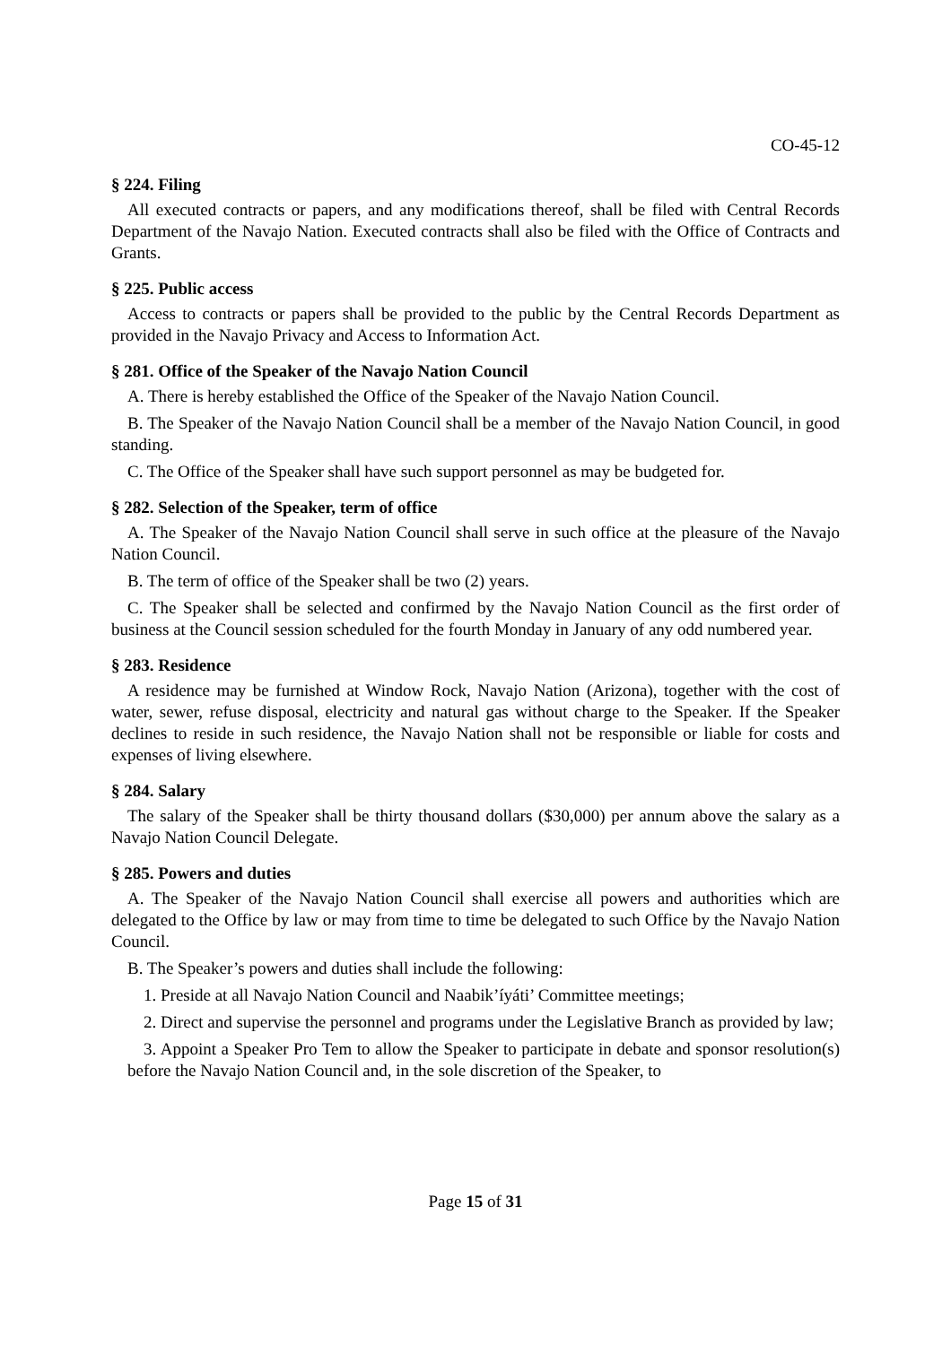CO-45-12
§ 224. Filing
All executed contracts or papers, and any modifications thereof, shall be filed with Central Records Department of the Navajo Nation. Executed contracts shall also be filed with the Office of Contracts and Grants.
§ 225. Public access
Access to contracts or papers shall be provided to the public by the Central Records Department as provided in the Navajo Privacy and Access to Information Act.
§ 281. Office of the Speaker of the Navajo Nation Council
A. There is hereby established the Office of the Speaker of the Navajo Nation Council.
B. The Speaker of the Navajo Nation Council shall be a member of the Navajo Nation Council, in good standing.
C. The Office of the Speaker shall have such support personnel as may be budgeted for.
§ 282. Selection of the Speaker, term of office
A. The Speaker of the Navajo Nation Council shall serve in such office at the pleasure of the Navajo Nation Council.
B. The term of office of the Speaker shall be two (2) years.
C. The Speaker shall be selected and confirmed by the Navajo Nation Council as the first order of business at the Council session scheduled for the fourth Monday in January of any odd numbered year.
§ 283. Residence
A residence may be furnished at Window Rock, Navajo Nation (Arizona), together with the cost of water, sewer, refuse disposal, electricity and natural gas without charge to the Speaker. If the Speaker declines to reside in such residence, the Navajo Nation shall not be responsible or liable for costs and expenses of living elsewhere.
§ 284. Salary
The salary of the Speaker shall be thirty thousand dollars ($30,000) per annum above the salary as a Navajo Nation Council Delegate.
§ 285. Powers and duties
A. The Speaker of the Navajo Nation Council shall exercise all powers and authorities which are delegated to the Office by law or may from time to time be delegated to such Office by the Navajo Nation Council.
B. The Speaker’s powers and duties shall include the following:
1. Preside at all Navajo Nation Council and Naabik’íyáti’ Committee meetings;
2. Direct and supervise the personnel and programs under the Legislative Branch as provided by law;
3. Appoint a Speaker Pro Tem to allow the Speaker to participate in debate and sponsor resolution(s) before the Navajo Nation Council and, in the sole discretion of the Speaker, to
Page 15 of 31